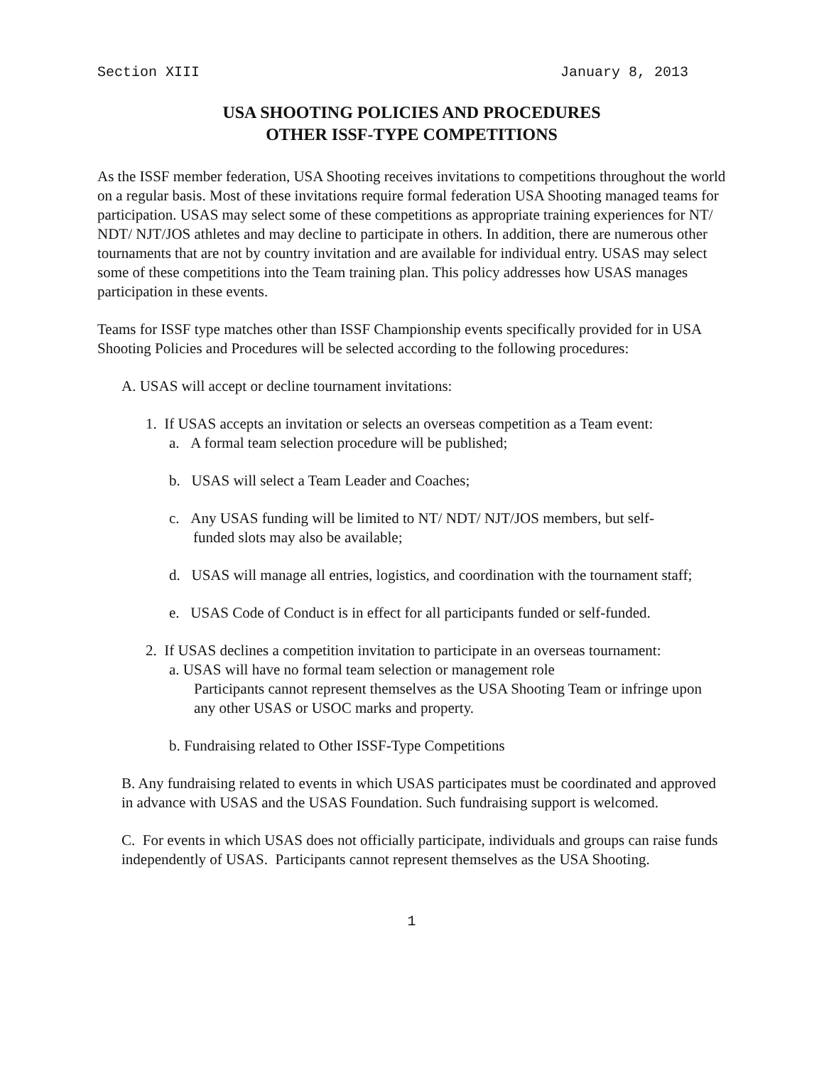Section XIII January 8, 2013
USA SHOOTING POLICIES AND PROCEDURES
OTHER ISSF-TYPE COMPETITIONS
As the ISSF member federation, USA Shooting receives invitations to competitions throughout the world on a regular basis. Most of these invitations require formal federation USA Shooting managed teams for participation. USAS may select some of these competitions as appropriate training experiences for NT/ NDT/ NJT/JOS athletes and may decline to participate in others. In addition, there are numerous other tournaments that are not by country invitation and are available for individual entry. USAS may select some of these competitions into the Team training plan. This policy addresses how USAS manages participation in these events.
Teams for ISSF type matches other than ISSF Championship events specifically provided for in USA Shooting Policies and Procedures will be selected according to the following procedures:
A. USAS will accept or decline tournament invitations:
1. If USAS accepts an invitation or selects an overseas competition as a Team event:
a. A formal team selection procedure will be published;
b. USAS will select a Team Leader and Coaches;
c. Any USAS funding will be limited to NT/ NDT/ NJT/JOS members, but self-
funded slots may also be available;
d. USAS will manage all entries, logistics, and coordination with the tournament staff;
e. USAS Code of Conduct is in effect for all participants funded or self-funded.
2. If USAS declines a competition invitation to participate in an overseas tournament:
a. USAS will have no formal team selection or management role
Participants cannot represent themselves as the USA Shooting Team or infringe upon any other USAS or USOC marks and property.
b. Fundraising related to Other ISSF-Type Competitions
B. Any fundraising related to events in which USAS participates must be coordinated and approved in advance with USAS and the USAS Foundation. Such fundraising support is welcomed.
C. For events in which USAS does not officially participate, individuals and groups can raise funds independently of USAS. Participants cannot represent themselves as the USA Shooting.
1